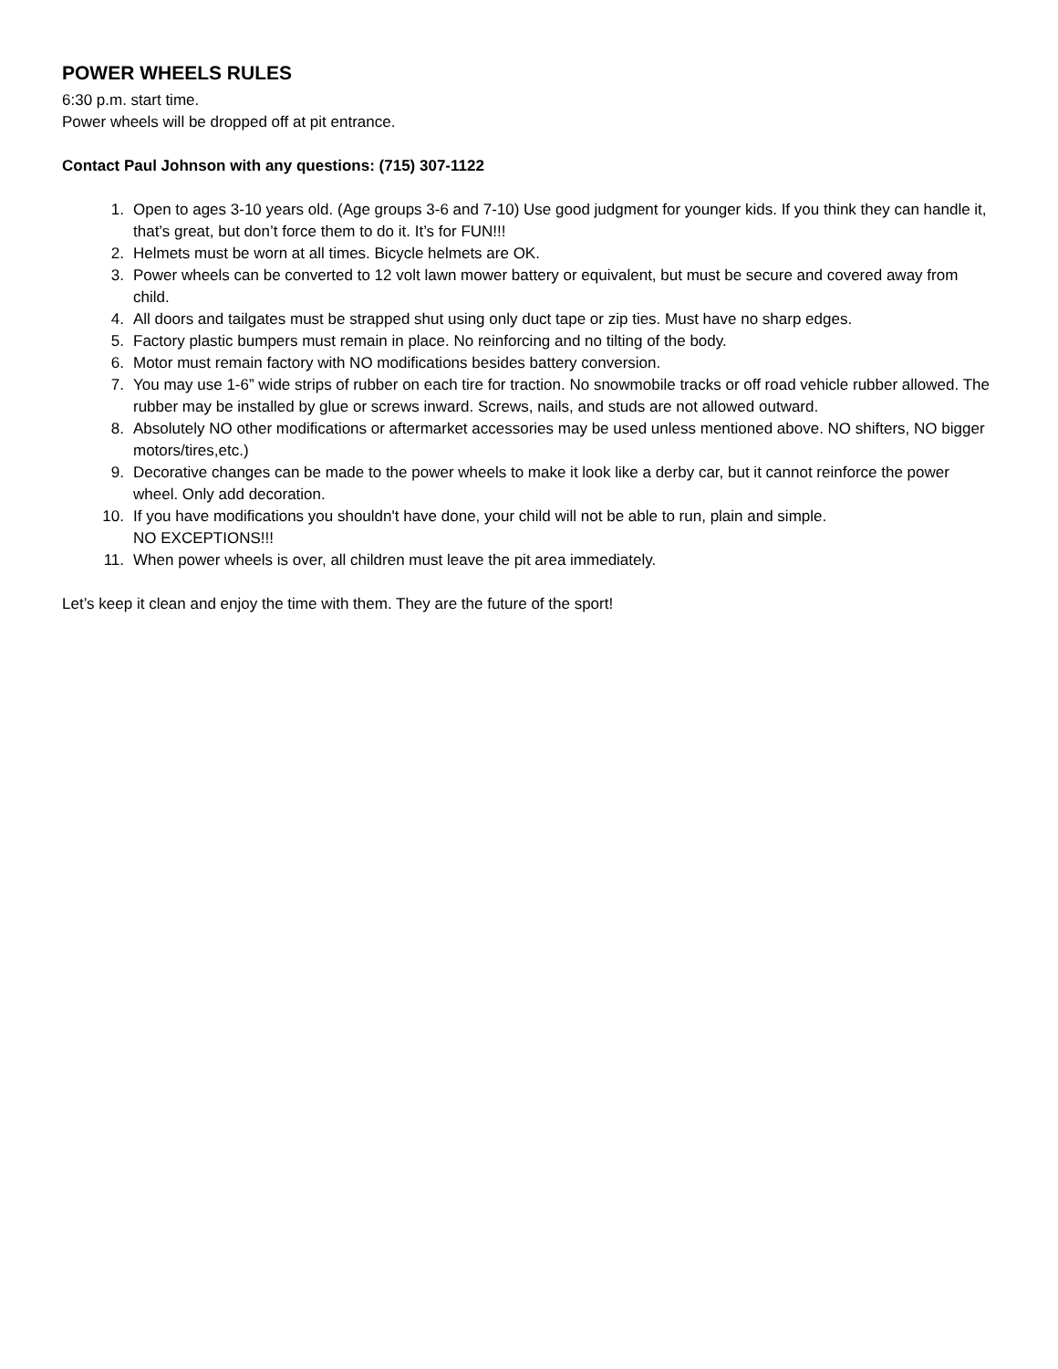POWER WHEELS RULES
6:30 p.m. start time.
Power wheels will be dropped off at pit entrance.
Contact Paul Johnson with any questions: (715) 307-1122
1. Open to ages 3-10 years old. (Age groups 3-6 and 7-10) Use good judgment for younger kids. If you think they can handle it, that’s great, but don’t force them to do it. It’s for FUN!!!
2. Helmets must be worn at all times. Bicycle helmets are OK.
3. Power wheels can be converted to 12 volt lawn mower battery or equivalent, but must be secure and covered away from child.
4. All doors and tailgates must be strapped shut using only duct tape or zip ties. Must have no sharp edges.
5. Factory plastic bumpers must remain in place. No reinforcing and no tilting of the body.
6. Motor must remain factory with NO modifications besides battery conversion.
7. You may use 1-6” wide strips of rubber on each tire for traction. No snowmobile tracks or off road vehicle rubber allowed. The rubber may be installed by glue or screws inward. Screws, nails, and studs are not allowed outward.
8. Absolutely NO other modifications or aftermarket accessories may be used unless mentioned above. NO shifters, NO bigger motors/tires,etc.)
9. Decorative changes can be made to the power wheels to make it look like a derby car, but it cannot reinforce the power wheel. Only add decoration.
10. If you have modifications you shouldn't have done, your child will not be able to run, plain and simple.
NO EXCEPTIONS!!!
11. When power wheels is over, all children must leave the pit area immediately.
Let’s keep it clean and enjoy the time with them. They are the future of the sport!